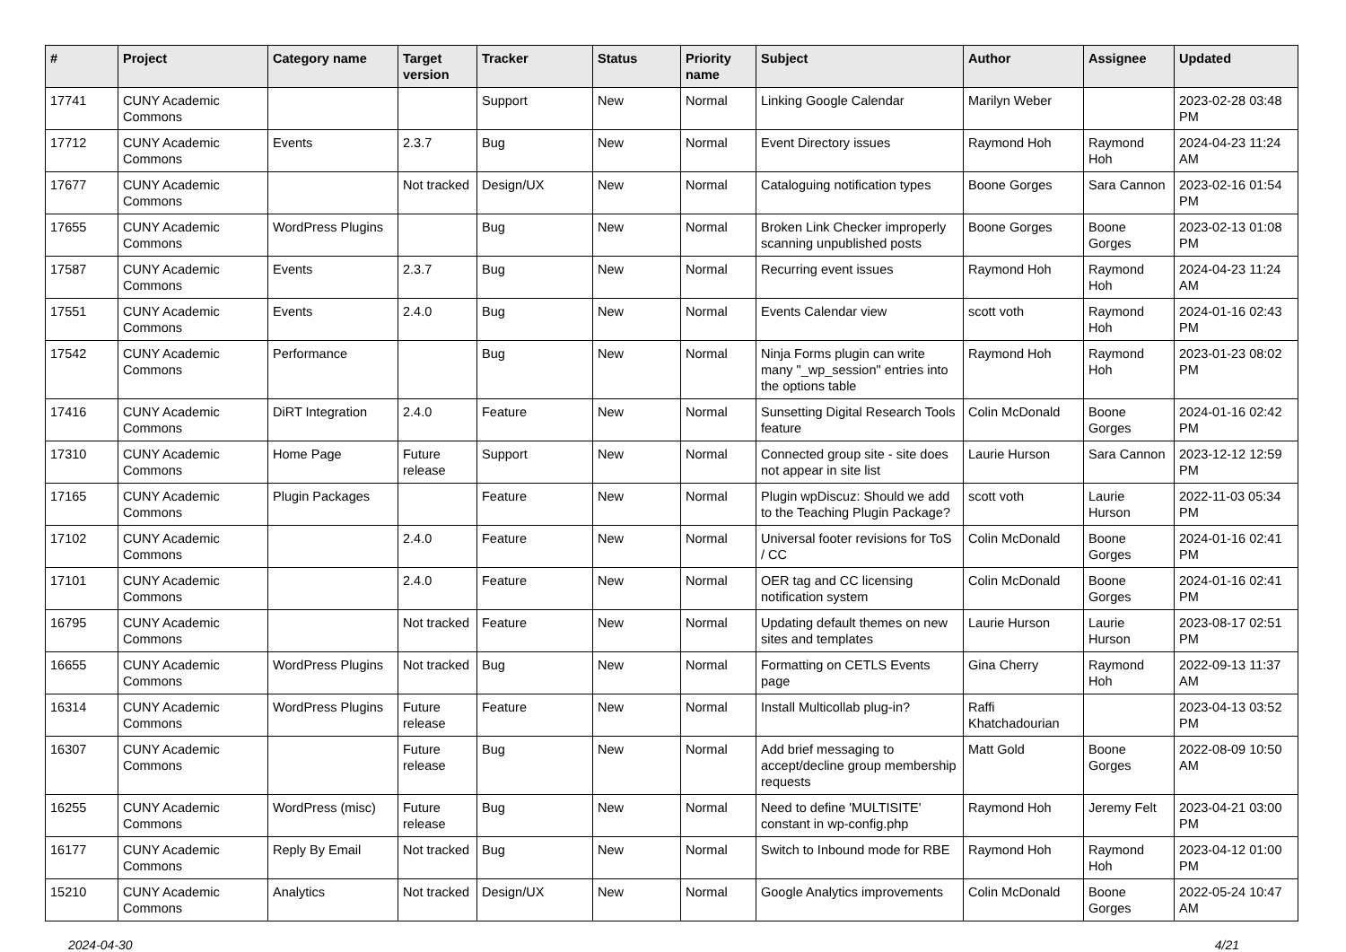| # | Project | Category name | Target version | Tracker | Status | Priority name | Subject | Author | Assignee | Updated |
| --- | --- | --- | --- | --- | --- | --- | --- | --- | --- | --- |
| 17741 | CUNY Academic Commons | | | Support | New | Normal | Linking Google Calendar | Marilyn Weber | | 2023-02-28 03:48 PM |
| 17712 | CUNY Academic Commons | Events | 2.3.7 | Bug | New | Normal | Event Directory issues | Raymond Hoh | Raymond Hoh | 2024-04-23 11:24 AM |
| 17677 | CUNY Academic Commons | | Not tracked | Design/UX | New | Normal | Cataloguing notification types | Boone Gorges | Sara Cannon | 2023-02-16 01:54 PM |
| 17655 | CUNY Academic Commons | WordPress Plugins | | Bug | New | Normal | Broken Link Checker improperly scanning unpublished posts | Boone Gorges | Boone Gorges | 2023-02-13 01:08 PM |
| 17587 | CUNY Academic Commons | Events | 2.3.7 | Bug | New | Normal | Recurring event issues | Raymond Hoh | Raymond Hoh | 2024-04-23 11:24 AM |
| 17551 | CUNY Academic Commons | Events | 2.4.0 | Bug | New | Normal | Events Calendar view | scott voth | Raymond Hoh | 2024-01-16 02:43 PM |
| 17542 | CUNY Academic Commons | Performance | | Bug | New | Normal | Ninja Forms plugin can write many "_wp_session" entries into the options table | Raymond Hoh | Raymond Hoh | 2023-01-23 08:02 PM |
| 17416 | CUNY Academic Commons | DiRT Integration | 2.4.0 | Feature | New | Normal | Sunsetting Digital Research Tools feature | Colin McDonald | Boone Gorges | 2024-01-16 02:42 PM |
| 17310 | CUNY Academic Commons | Home Page | Future release | Support | New | Normal | Connected group site - site does not appear in site list | Laurie Hurson | Sara Cannon | 2023-12-12 12:59 PM |
| 17165 | CUNY Academic Commons | Plugin Packages | | Feature | New | Normal | Plugin wpDiscuz: Should we add to the Teaching Plugin Package? | scott voth | Laurie Hurson | 2022-11-03 05:34 PM |
| 17102 | CUNY Academic Commons | | 2.4.0 | Feature | New | Normal | Universal footer revisions for ToS / CC | Colin McDonald | Boone Gorges | 2024-01-16 02:41 PM |
| 17101 | CUNY Academic Commons | | 2.4.0 | Feature | New | Normal | OER tag and CC licensing notification system | Colin McDonald | Boone Gorges | 2024-01-16 02:41 PM |
| 16795 | CUNY Academic Commons | | Not tracked | Feature | New | Normal | Updating default themes on new sites and templates | Laurie Hurson | Laurie Hurson | 2023-08-17 02:51 PM |
| 16655 | CUNY Academic Commons | WordPress Plugins | Not tracked | Bug | New | Normal | Formatting on CETLS Events page | Gina Cherry | Raymond Hoh | 2022-09-13 11:37 AM |
| 16314 | CUNY Academic Commons | WordPress Plugins | Future release | Feature | New | Normal | Install Multicollab plug-in? | Raffi Khatchadourian | | 2023-04-13 03:52 PM |
| 16307 | CUNY Academic Commons | | Future release | Bug | New | Normal | Add brief messaging to accept/decline group membership requests | Matt Gold | Boone Gorges | 2022-08-09 10:50 AM |
| 16255 | CUNY Academic Commons | WordPress (misc) | Future release | Bug | New | Normal | Need to define 'MULTISITE' constant in wp-config.php | Raymond Hoh | Jeremy Felt | 2023-04-21 03:00 PM |
| 16177 | CUNY Academic Commons | Reply By Email | Not tracked | Bug | New | Normal | Switch to Inbound mode for RBE | Raymond Hoh | Raymond Hoh | 2023-04-12 01:00 PM |
| 15210 | CUNY Academic Commons | Analytics | Not tracked | Design/UX | New | Normal | Google Analytics improvements | Colin McDonald | Boone Gorges | 2022-05-24 10:47 AM |
2024-04-30 4/21